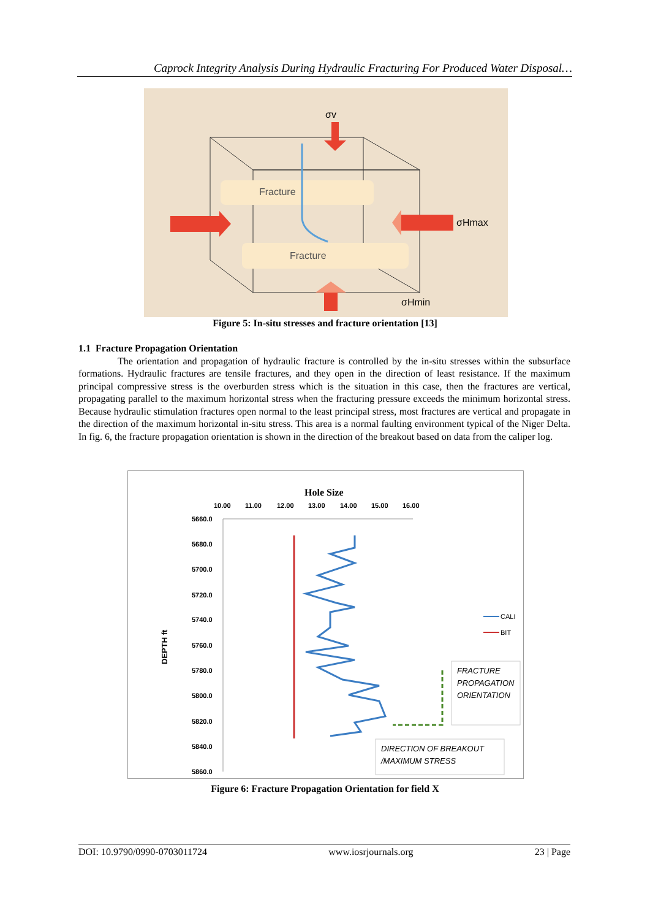Caprock Integrity Analysis During Hydraulic Fracturing For Produced Water Disposal…
Fracture
Fracture
σv
σHmax
σHmin
Figure 5: In-situ stresses and fracture orientation [13]
1.1 Fracture Propagation Orientation
The orientation and propagation of hydraulic fracture is controlled by the in-situ stresses within the subsurface formations. Hydraulic fractures are tensile fractures, and they open in the direction of least resistance. If the maximum principal compressive stress is the overburden stress which is the situation in this case, then the fractures are vertical, propagating parallel to the maximum horizontal stress when the fracturing pressure exceeds the minimum horizontal stress. Because hydraulic stimulation fractures open normal to the least principal stress, most fractures are vertical and propagate in the direction of the maximum horizontal in-situ stress. This area is a normal faulting environment typical of the Niger Delta. In fig. 6, the fracture propagation orientation is shown in the direction of the breakout based on data from the caliper log.
Hole Size
10.00
11.00
12.00
13.00
14.00
15.00
16.00
5660.0
5680.0
5700.0
5720.0
5740.0
5760.0
5780.0
5800.0
5820.0
5840.0
5860.0
DEPTH ft
CALI
BIT
FRACTURE
PROPAGATION
ORIENTATION
DIRECTION OF BREAKOUT
/MAXIMUM STRESS
Figure 6: Fracture Propagation Orientation for field X
DOI: 10.9790/0990-0703011724 www.iosrjournals.org 23 | Page